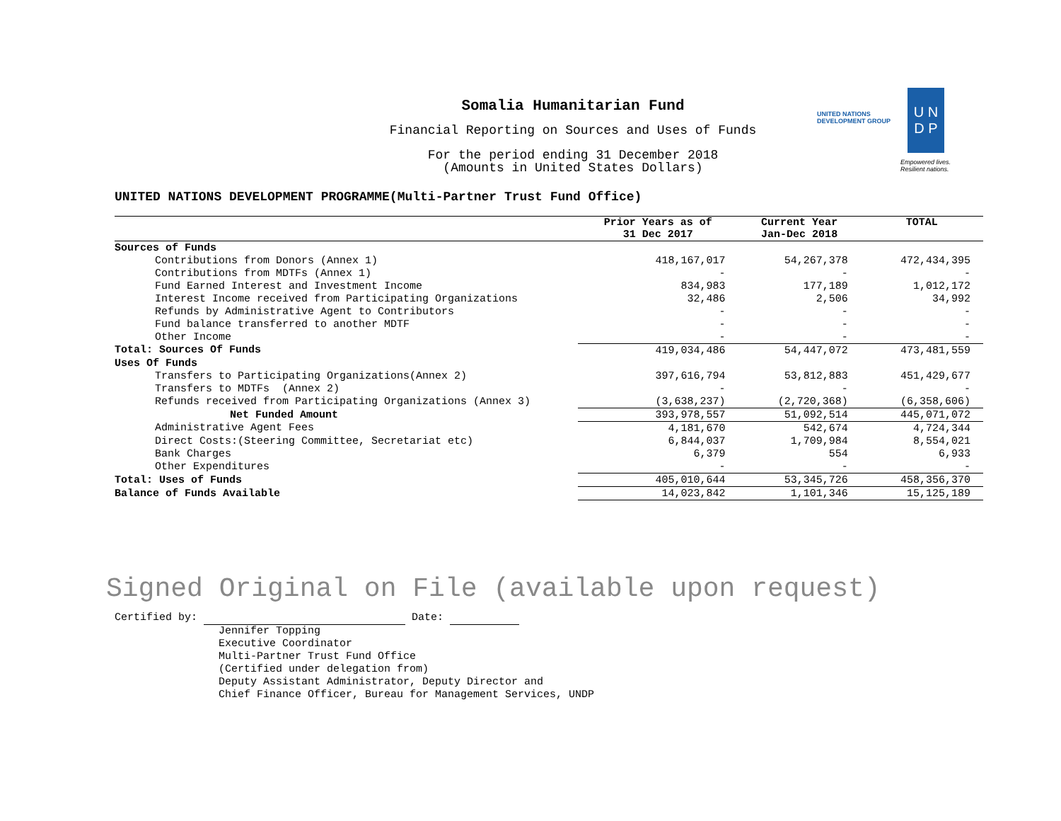Somalia Humanitarian Fund
Financial Reporting on Sources and Uses of Funds
For the period ending 31 December 2018
(Amounts in United States Dollars)
UNITED NATIONS
DEVELOPMENT GROUP
U N
D P
Empowered lives.
Resilient nations.
UNITED NATIONS DEVELOPMENT PROGRAMME(Multi-Partner Trust Fund Office)
| | Prior Years as of 31 Dec 2017 | Current Year Jan-Dec 2018 | TOTAL |
| --- | --- | --- | --- |
| Sources of Funds | | | |
| Contributions from Donors (Annex 1) | 418,167,017 | 54,267,378 | 472,434,395 |
| Contributions from MDTFs (Annex 1) | - | - | - |
| Fund Earned Interest and Investment Income | 834,983 | 177,189 | 1,012,172 |
| Interest Income received from Participating Organizations | 32,486 | 2,506 | 34,992 |
| Refunds by Administrative Agent to Contributors | - | - | - |
| Fund balance transferred to another MDTF | - | - | - |
| Other Income | - | - | - |
| Total: Sources Of Funds | 419,034,486 | 54,447,072 | 473,481,559 |
| Uses Of Funds | | | |
| Transfers to Participating Organizations(Annex 2) | 397,616,794 | 53,812,883 | 451,429,677 |
| Transfers to MDTFs (Annex 2) | - | - | - |
| Refunds received from Participating Organizations (Annex 3) | (3,638,237) | (2,720,368) | (6,358,606) |
| Net Funded Amount | 393,978,557 | 51,092,514 | 445,071,072 |
| Administrative Agent Fees | 4,181,670 | 542,674 | 4,724,344 |
| Direct Costs:(Steering Committee, Secretariat etc) | 6,844,037 | 1,709,984 | 8,554,021 |
| Bank Charges | 6,379 | 554 | 6,933 |
| Other Expenditures | - | - | - |
| Total: Uses of Funds | 405,010,644 | 53,345,726 | 458,356,370 |
| Balance of Funds Available | 14,023,842 | 1,101,346 | 15,125,189 |
Signed Original on File (available upon request)
Certified by: Date:
Jennifer Topping
Executive Coordinator
Multi-Partner Trust Fund Office
(Certified under delegation from)
Deputy Assistant Administrator, Deputy Director and
Chief Finance Officer, Bureau for Management Services, UNDP